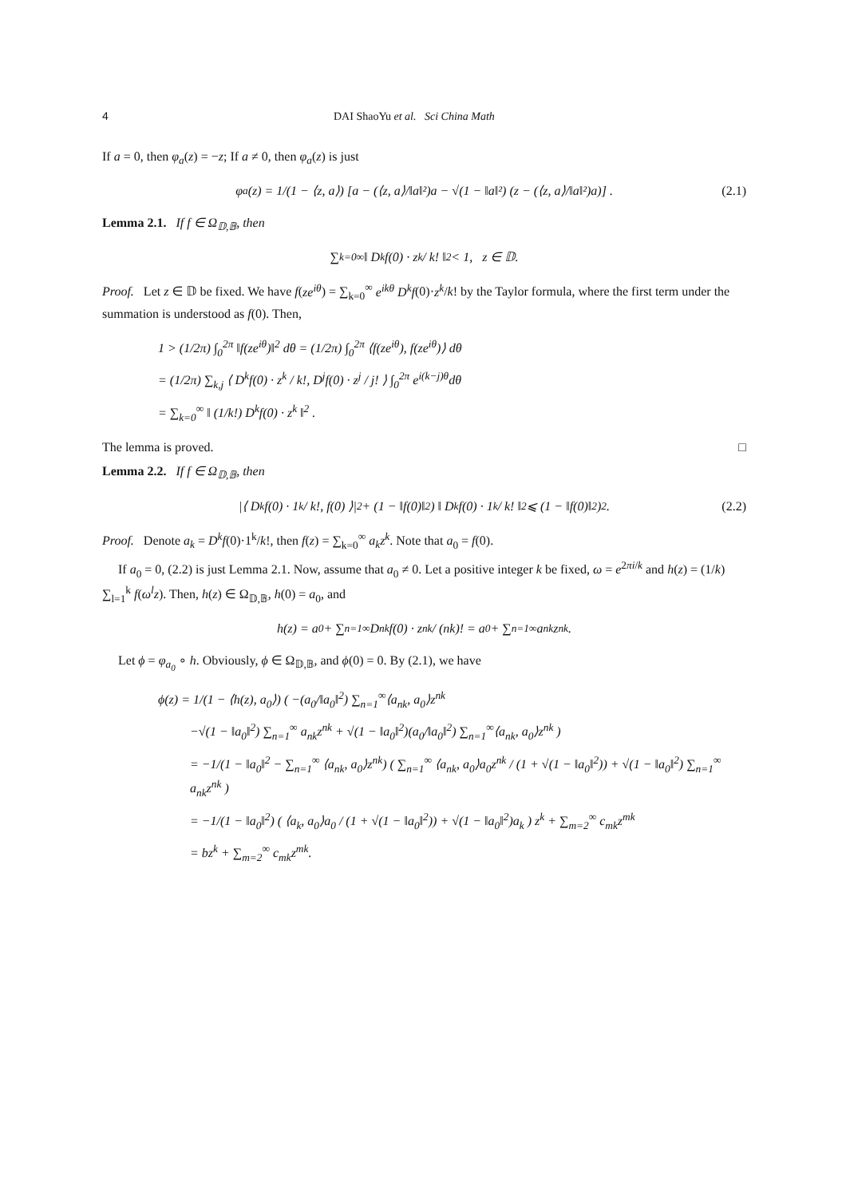4 DAI ShaoYu et al. Sci China Math
If a = 0, then φ<sub>a</sub>(z) = −z; If a ≠ 0, then φ<sub>a</sub>(z) is just
φ<sub>a</sub>(z) = 1/(1 − ⟨z, a⟩) [a − (⟨z, a⟩/‖a‖²)a − √(1 − ‖a‖²) (z − (⟨z, a⟩/‖a‖²)a)] . (2.1)
Lemma 2.1. If f ∈ Ω<sub>𝔻,𝔹</sub>, then
∑<sub>k=0</sub><sup>∞</sup> ‖ D<sup>k</sup>f(0) · z<sup>k</sup> / k! ‖<sup>2</sup> < 1, z ∈ 𝔻.
Proof. Let z ∈ 𝔻 be fixed. We have f(ze<sup>iθ</sup>) = ∑<sub>k=0</sub><sup>∞</sup> e<sup>ikθ</sup> D<sup>k</sup>f(0)·z<sup>k</sup>/k! by the Taylor formula, where the first term under the summation is understood as f(0). Then,
1 > (1/2π) ∫<sub>0</sub><sup>2π</sup> ‖f(ze<sup>iθ</sup>)‖<sup>2</sup> dθ = (1/2π) ∫<sub>0</sub><sup>2π</sup> ⟨f(ze<sup>iθ</sup>), f(ze<sup>iθ</sup>)⟩ dθ
= (1/2π) ∑<sub>k,j</sub> ⟨ D<sup>k</sup>f(0) · z<sup>k</sup> / k!, D<sup>j</sup>f(0) · z<sup>j</sup> / j! ⟩ ∫<sub>0</sub><sup>2π</sup> e<sup>i(k−j)θ</sup>dθ
= ∑<sub>k=0</sub><sup>∞</sup> ‖ (1/k!) D<sup>k</sup>f(0) · z<sup>k</sup> ‖<sup>2</sup> .
The lemma is proved. □
Lemma 2.2. If f ∈ Ω<sub>𝔻,𝔹</sub>, then
|⟨ D<sup>k</sup>f(0) · 1<sup>k</sup> / k!, f(0) ⟩|<sup>2</sup> + (1 − ‖f(0)‖<sup>2</sup>) ‖ D<sup>k</sup>f(0) · 1<sup>k</sup> / k! ‖<sup>2</sup> ⩽ (1 − ‖f(0)‖<sup>2</sup>)<sup>2</sup>. (2.2)
Proof. Denote a<sub>k</sub> = D<sup>k</sup>f(0)·1<sup>k</sup>/k!, then f(z) = ∑<sub>k=0</sub><sup>∞</sup> a<sub>k</sub>z<sup>k</sup>. Note that a<sub>0</sub> = f(0).
If a<sub>0</sub> = 0, (2.2) is just Lemma 2.1. Now, assume that a<sub>0</sub> ≠ 0. Let a positive integer k be fixed, ω = e<sup>2πi/k</sup> and h(z) = (1/k) ∑<sub>l=1</sub><sup>k</sup> f(ω<sup>l</sup>z). Then, h(z) ∈ Ω<sub>𝔻,𝔹</sub>, h(0) = a<sub>0</sub>, and
h(z) = a<sub>0</sub> + ∑<sub>n=1</sub><sup>∞</sup> D<sup>nk</sup>f(0) · z<sup>nk</sup> / (nk)! = a<sub>0</sub> + ∑<sub>n=1</sub><sup>∞</sup> a<sub>nk</sub>z<sup>nk</sup>.
Let ϕ = φ<sub>a<sub>0</sub></sub> ∘ h. Obviously, ϕ ∈ Ω<sub>𝔻,𝔹</sub>, and ϕ(0) = 0. By (2.1), we have
ϕ(z) = 1/(1 − ⟨h(z), a<sub>0</sub>⟩) ( −(a<sub>0</sub>/‖a<sub>0</sub>‖<sup>2</sup>) ∑<sub>n=1</sub><sup>∞</sup>⟨a<sub>nk</sub>, a<sub>0</sub>⟩z<sup>nk</sup>
−√(1 − ‖a<sub>0</sub>‖<sup>2</sup>) ∑<sub>n=1</sub><sup>∞</sup> a<sub>nk</sub>z<sup>nk</sup> + √(1 − ‖a<sub>0</sub>‖<sup>2</sup>)(a<sub>0</sub>/‖a<sub>0</sub>‖<sup>2</sup>) ∑<sub>n=1</sub><sup>∞</sup>⟨a<sub>nk</sub>, a<sub>0</sub>⟩z<sup>nk</sup> )
= −1/(1 − ‖a<sub>0</sub>‖<sup>2</sup> − ∑<sub>n=1</sub><sup>∞</sup> ⟨a<sub>nk</sub>, a<sub>0</sub>⟩z<sup>nk</sup>) ( ∑<sub>n=1</sub><sup>∞</sup> ⟨a<sub>nk</sub>, a<sub>0</sub>⟩a<sub>0</sub>z<sup>nk</sup> / (1 + √(1 − ‖a<sub>0</sub>‖<sup>2</sup>)) + √(1 − ‖a<sub>0</sub>‖<sup>2</sup>) ∑<sub>n=1</sub><sup>∞</sup> a<sub>nk</sub>z<sup>nk</sup> )
= −1/(1 − ‖a<sub>0</sub>‖<sup>2</sup>) ( ⟨a<sub>k</sub>, a<sub>0</sub>⟩a<sub>0</sub> / (1 + √(1 − ‖a<sub>0</sub>‖<sup>2</sup>)) + √(1 − ‖a<sub>0</sub>‖<sup>2</sup>)a<sub>k</sub> ) z<sup>k</sup> + ∑<sub>m=2</sub><sup>∞</sup> c<sub>mk</sub>z<sup>mk</sup>
= bz<sup>k</sup> + ∑<sub>m=2</sub><sup>∞</sup> c<sub>mk</sub>z<sup>mk</sup>.